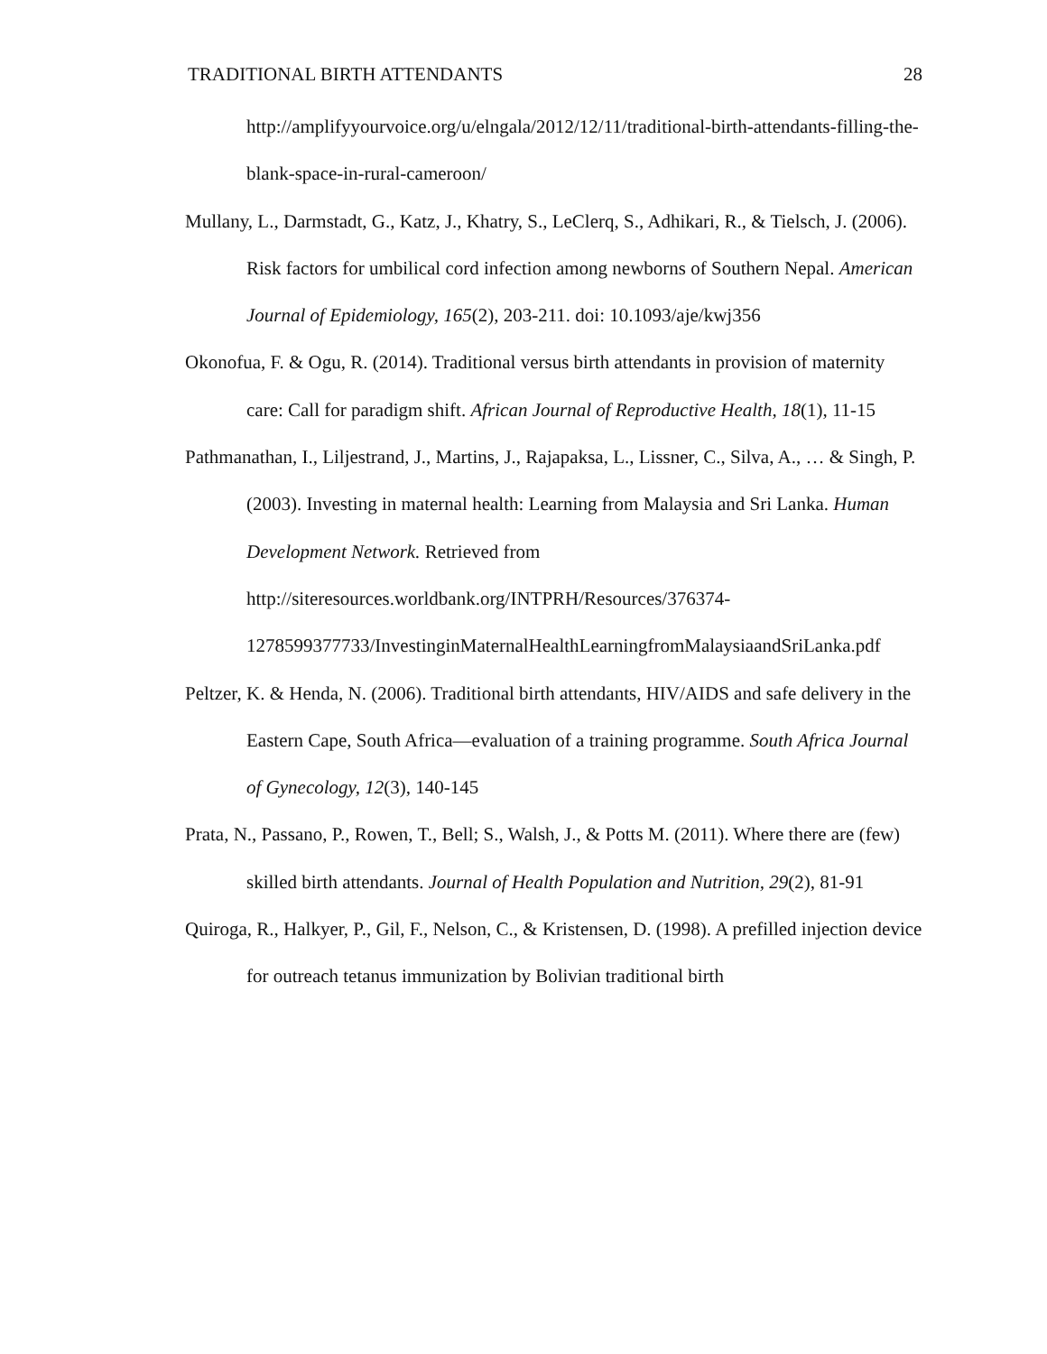TRADITIONAL BIRTH ATTENDANTS 28
http://amplifyyourvoice.org/u/elngala/2012/12/11/traditional-birth-attendants-filling-the-blank-space-in-rural-cameroon/
Mullany, L., Darmstadt, G., Katz, J., Khatry, S., LeClerq, S., Adhikari, R., & Tielsch, J. (2006). Risk factors for umbilical cord infection among newborns of Southern Nepal. American Journal of Epidemiology, 165(2), 203-211. doi: 10.1093/aje/kwj356
Okonofua, F. & Ogu, R. (2014). Traditional versus birth attendants in provision of maternity care: Call for paradigm shift. African Journal of Reproductive Health, 18(1), 11-15
Pathmanathan, I., Liljestrand, J., Martins, J., Rajapaksa, L., Lissner, C., Silva, A., … & Singh, P. (2003). Investing in maternal health: Learning from Malaysia and Sri Lanka. Human Development Network. Retrieved from http://siteresources.worldbank.org/INTPRH/Resources/376374-1278599377733/InvestinginMaternalHealthLearningfromMalaysiaandSriLanka.pdf
Peltzer, K. & Henda, N. (2006). Traditional birth attendants, HIV/AIDS and safe delivery in the Eastern Cape, South Africa—evaluation of a training programme. South Africa Journal of Gynecology, 12(3), 140-145
Prata, N., Passano, P., Rowen, T., Bell; S., Walsh, J., & Potts M. (2011). Where there are (few) skilled birth attendants. Journal of Health Population and Nutrition, 29(2), 81-91
Quiroga, R., Halkyer, P., Gil, F., Nelson, C., & Kristensen, D. (1998). A prefilled injection device for outreach tetanus immunization by Bolivian traditional birth